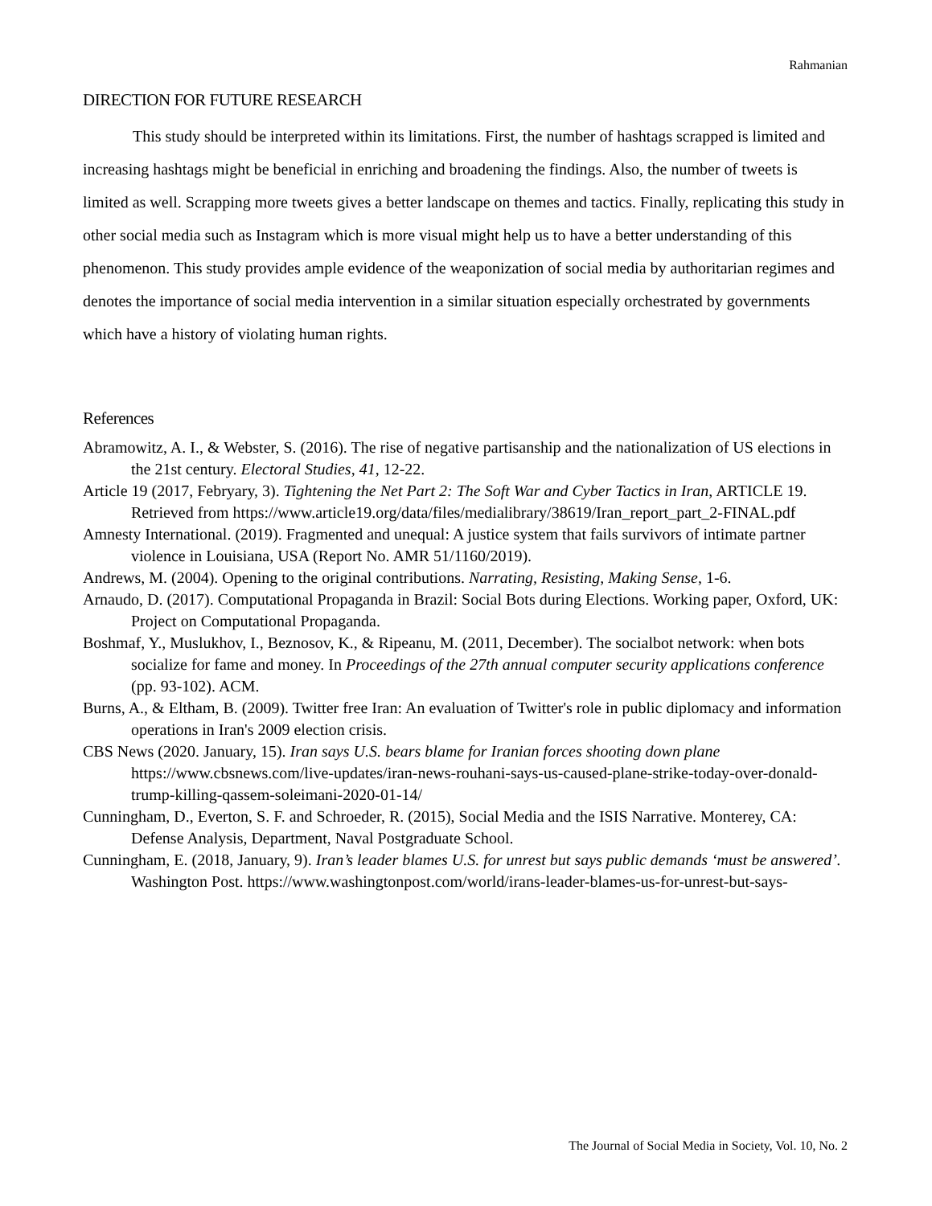Rahmanian
DIRECTION FOR FUTURE RESEARCH
This study should be interpreted within its limitations. First, the number of hashtags scrapped is limited and increasing hashtags might be beneficial in enriching and broadening the findings. Also, the number of tweets is limited as well. Scrapping more tweets gives a better landscape on themes and tactics. Finally, replicating this study in other social media such as Instagram which is more visual might help us to have a better understanding of this phenomenon. This study provides ample evidence of the weaponization of social media by authoritarian regimes and denotes the importance of social media intervention in a similar situation especially orchestrated by governments which have a history of violating human rights.
References
Abramowitz, A. I., & Webster, S. (2016). The rise of negative partisanship and the nationalization of US elections in the 21st century. Electoral Studies, 41, 12-22.
Article 19 (2017, Febryary, 3). Tightening the Net Part 2: The Soft War and Cyber Tactics in Iran, ARTICLE 19. Retrieved from https://www.article19.org/data/files/medialibrary/38619/Iran_report_part_2-FINAL.pdf
Amnesty International. (2019). Fragmented and unequal: A justice system that fails survivors of intimate partner violence in Louisiana, USA (Report No. AMR 51/1160/2019).
Andrews, M. (2004). Opening to the original contributions. Narrating, Resisting, Making Sense, 1-6.
Arnaudo, D. (2017). Computational Propaganda in Brazil: Social Bots during Elections. Working paper, Oxford, UK: Project on Computational Propaganda.
Boshmaf, Y., Muslukhov, I., Beznosov, K., & Ripeanu, M. (2011, December). The socialbot network: when bots socialize for fame and money. In Proceedings of the 27th annual computer security applications conference (pp. 93-102). ACM.
Burns, A., & Eltham, B. (2009). Twitter free Iran: An evaluation of Twitter's role in public diplomacy and information operations in Iran's 2009 election crisis.
CBS News (2020. January, 15). Iran says U.S. bears blame for Iranian forces shooting down plane https://www.cbsnews.com/live-updates/iran-news-rouhani-says-us-caused-plane-strike-today-over-donald-trump-killing-qassem-soleimani-2020-01-14/
Cunningham, D., Everton, S. F. and Schroeder, R. (2015), Social Media and the ISIS Narrative. Monterey, CA: Defense Analysis, Department, Naval Postgraduate School.
Cunningham, E. (2018, January, 9). Iran’s leader blames U.S. for unrest but says public demands ‘must be answered’. Washington Post. https://www.washingtonpost.com/world/irans-leader-blames-us-for-unrest-but-says-
The Journal of Social Media in Society, Vol. 10, No. 2